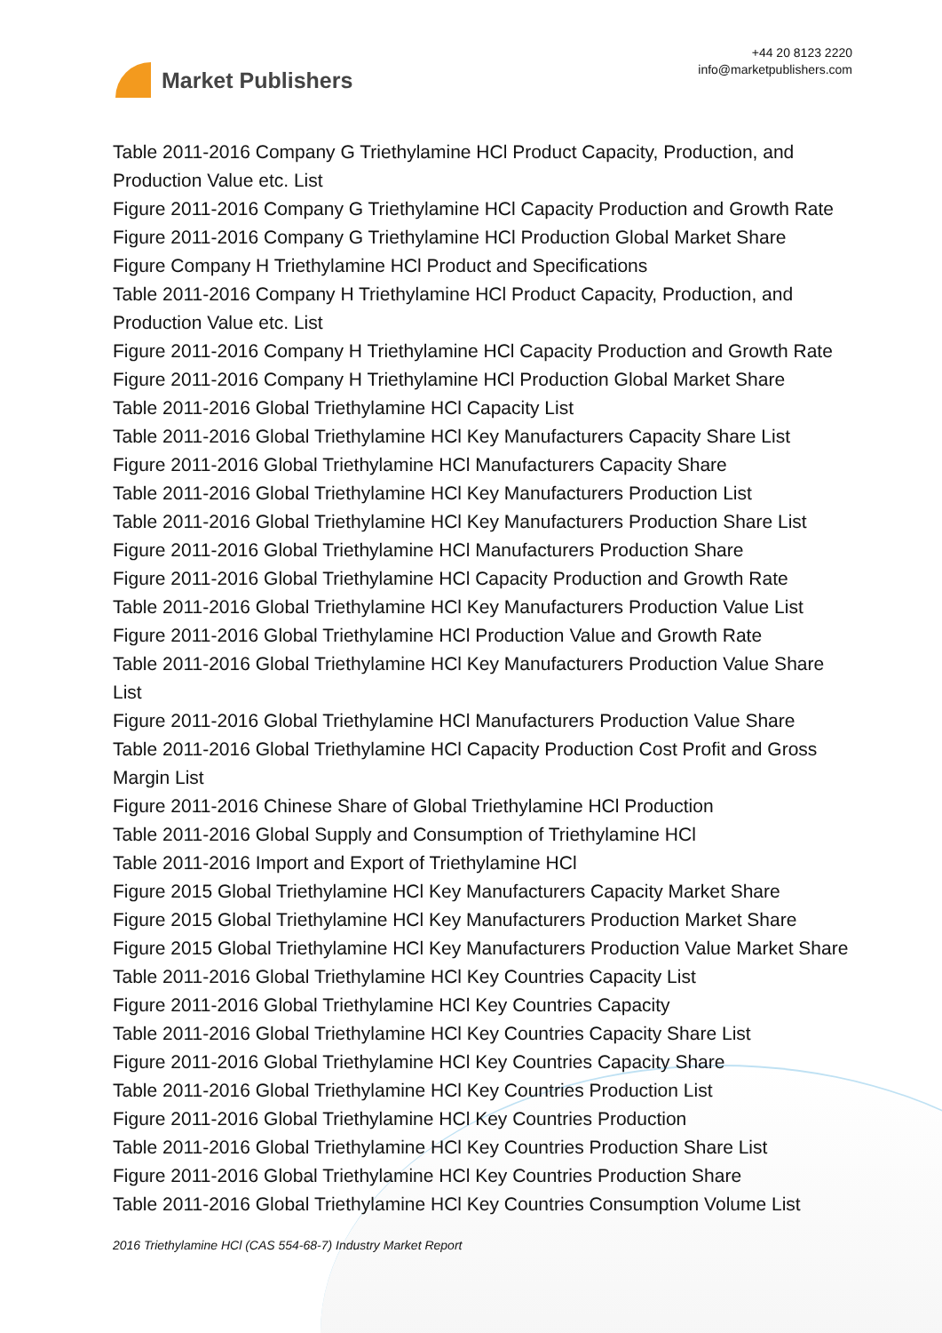Market Publishers
+44 20 8123 2220
info@marketpublishers.com
Table 2011-2016 Company G Triethylamine HCl Product Capacity, Production, and Production Value etc. List
Figure 2011-2016 Company G Triethylamine HCl Capacity Production and Growth Rate
Figure 2011-2016 Company G Triethylamine HCl Production Global Market Share
Figure Company H Triethylamine HCl Product and Specifications
Table 2011-2016 Company H Triethylamine HCl Product Capacity, Production, and Production Value etc. List
Figure 2011-2016 Company H Triethylamine HCl Capacity Production and Growth Rate
Figure 2011-2016 Company H Triethylamine HCl Production Global Market Share
Table 2011-2016 Global Triethylamine HCl Capacity List
Table 2011-2016 Global Triethylamine HCl Key Manufacturers Capacity Share List
Figure 2011-2016 Global Triethylamine HCl Manufacturers Capacity Share
Table 2011-2016 Global Triethylamine HCl Key Manufacturers Production List
Table 2011-2016 Global Triethylamine HCl Key Manufacturers Production Share List
Figure 2011-2016 Global Triethylamine HCl Manufacturers Production Share
Figure 2011-2016 Global Triethylamine HCl Capacity Production and Growth Rate
Table 2011-2016 Global Triethylamine HCl Key Manufacturers Production Value List
Figure 2011-2016 Global Triethylamine HCl Production Value and Growth Rate
Table 2011-2016 Global Triethylamine HCl Key Manufacturers Production Value Share List
Figure 2011-2016 Global Triethylamine HCl Manufacturers Production Value Share
Table 2011-2016 Global Triethylamine HCl Capacity Production Cost Profit and Gross Margin List
Figure 2011-2016 Chinese Share of Global Triethylamine HCl Production
Table 2011-2016 Global Supply and Consumption of Triethylamine HCl
Table 2011-2016 Import and Export of Triethylamine HCl
Figure 2015 Global Triethylamine HCl Key Manufacturers Capacity Market Share
Figure 2015 Global Triethylamine HCl Key Manufacturers Production Market Share
Figure 2015 Global Triethylamine HCl Key Manufacturers Production Value Market Share
Table 2011-2016 Global Triethylamine HCl Key Countries Capacity List
Figure 2011-2016 Global Triethylamine HCl Key Countries Capacity
Table 2011-2016 Global Triethylamine HCl Key Countries Capacity Share List
Figure 2011-2016 Global Triethylamine HCl Key Countries Capacity Share
Table 2011-2016 Global Triethylamine HCl Key Countries Production List
Figure 2011-2016 Global Triethylamine HCl Key Countries Production
Table 2011-2016 Global Triethylamine HCl Key Countries Production Share List
Figure 2011-2016 Global Triethylamine HCl Key Countries Production Share
Table 2011-2016 Global Triethylamine HCl Key Countries Consumption Volume List
2016 Triethylamine HCl (CAS 554-68-7) Industry Market Report